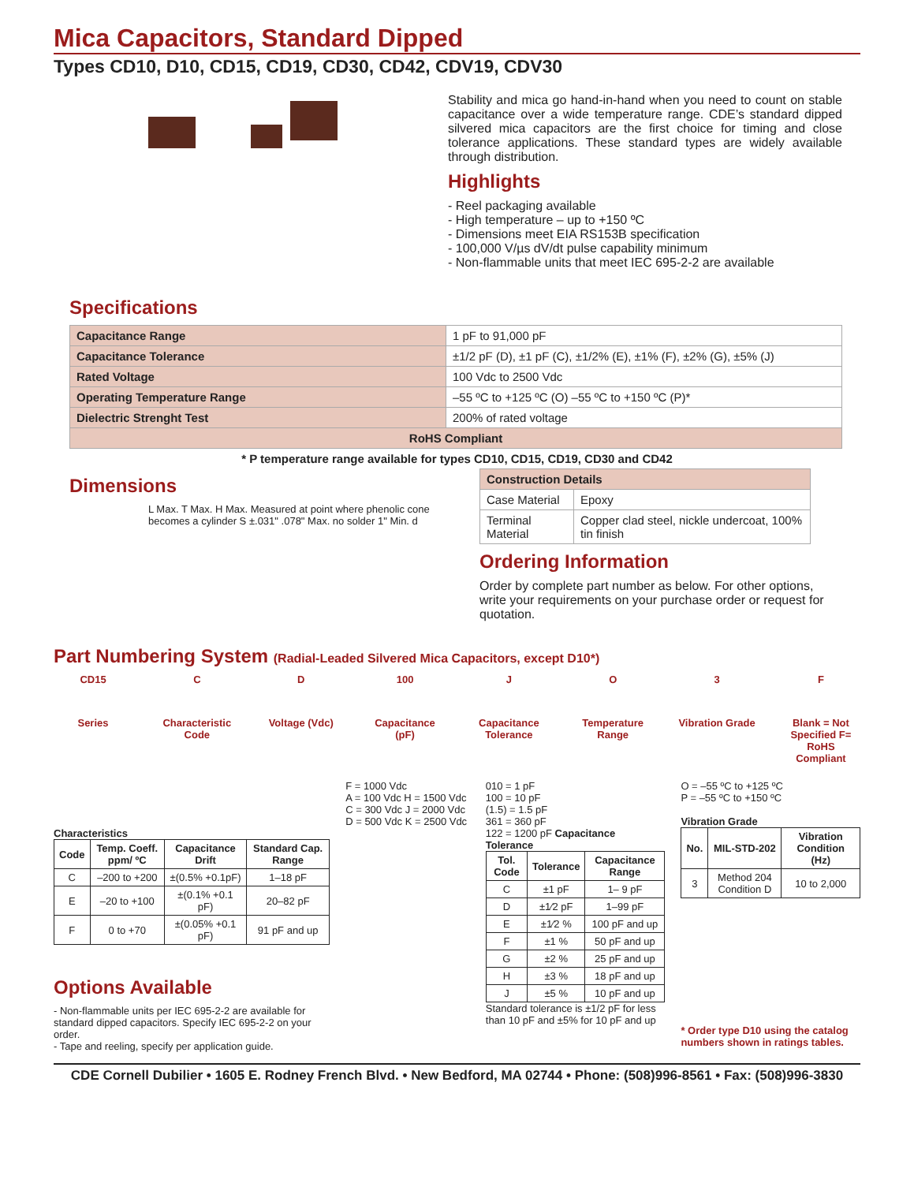Mica Capacitors, Standard Dipped
Types CD10, D10, CD15, CD19, CD30, CD42, CDV19, CDV30
Stability and mica go hand-in-hand when you need to count on stable capacitance over a wide temperature range. CDE’s standard dipped silvered mica capacitors are the first choice for timing and close tolerance applications. These standard types are widely available through distribution.
Highlights
- Reel packaging available
- High temperature – up to +150 ºC
- Dimensions meet EIA RS153B specification
- 100,000 V/µs dV/dt pulse capability minimum
- Non-flammable units that meet IEC 695-2-2 are available
Specifications
| Capacitance Range | 1 pF to 91,000 pF |
| Capacitance Tolerance | ±1/2 pF (D), ±1 pF (C), ±1/2% (E), ±1% (F), ±2% (G), ±5% (J) |
| Rated Voltage | 100 Vdc to 2500 Vdc |
| Operating Temperature Range | –55 ºC to +125 ºC (O) –55 ºC to +150 ºC (P)* |
| Dielectric Strenght Test | 200% of rated voltage |
| RoHS Compliant | |
* P temperature range available for types CD10, CD15, CD19, CD30 and CD42
Dimensions
L Max. T Max. H Max. Measured at point where phenolic cone becomes a cylinder S ±.031" .078" Max. no solder 1" Min. d
| Construction Details | |
| Case Material | Epoxy |
| Terminal Material | Copper clad steel, nickle undercoat, 100% tin finish |
Ordering Information
Order by complete part number as below. For other options, write your requirements on your purchase order or request for quotation.
Part Numbering System (Radial-Leaded Silvered Mica Capacitors, except D10*)
CD15 C D 100 J O 3 F
Series Characteristic Code
Voltage (Vdc)
Capacitance (pF)
Capacitance Tolerance
Temperature Range
Vibration Grade
Blank = Not Specified F= RoHS Compliant
Characteristics
| Code | Temp. Coeff. ppm/ ºC | Capacitance Drift | Standard Cap. Range |
| --- | --- | --- | --- |
| C | –200 to +200 | ±(0.5% +0.1pF) | 1–18 pF |
| E | –20 to +100 | ±(0.1% +0.1 pF) | 20–82 pF |
| F | 0 to +70 | ±(0.05% +0.1 pF) | 91 pF and up |
Options Available
- Non-flammable units per IEC 695-2-2 are available for standard dipped capacitors. Specify IEC 695-2-2 on your order.
- Tape and reeling, specify per application guide.
F = 1000 Vdc
A = 100 Vdc H = 1500 Vdc
C = 300 Vdc J = 2000 Vdc
D = 500 Vdc K = 2500 Vdc
010 = 1 pF
100 = 10 pF
(1.5) = 1.5 pF
361 = 360 pF
122 = 1200 pF Capacitance Tolerance
| Tol. Code | Tolerance | Capacitance Range |
| --- | --- | --- |
| C | ±1 pF | 1– 9 pF |
| D | ±1⁄2 pF | 1–99 pF |
| E | ±1⁄2 % | 100 pF and up |
| F | ±1 % | 50 pF and up |
| G | ±2 % | 25 pF and up |
| H | ±3 % | 18 pF and up |
| J | ±5 % | 10 pF and up |
Standard tolerance is ±1/2 pF for less than 10 pF and ±5% for 10 pF and up
O = –55 ºC to +125 ºC
P = –55 ºC to +150 ºC
Vibration Grade
| No. | MIL-STD-202 | Vibration Condition (Hz) |
| --- | --- | --- |
| 3 | Method 204 Condition D | 10 to 2,000 |
* Order type D10 using the catalog numbers shown in ratings tables.
CDE Cornell Dubilier • 1605 E. Rodney French Blvd. • New Bedford, MA 02744 • Phone: (508)996-8561 • Fax: (508)996-3830